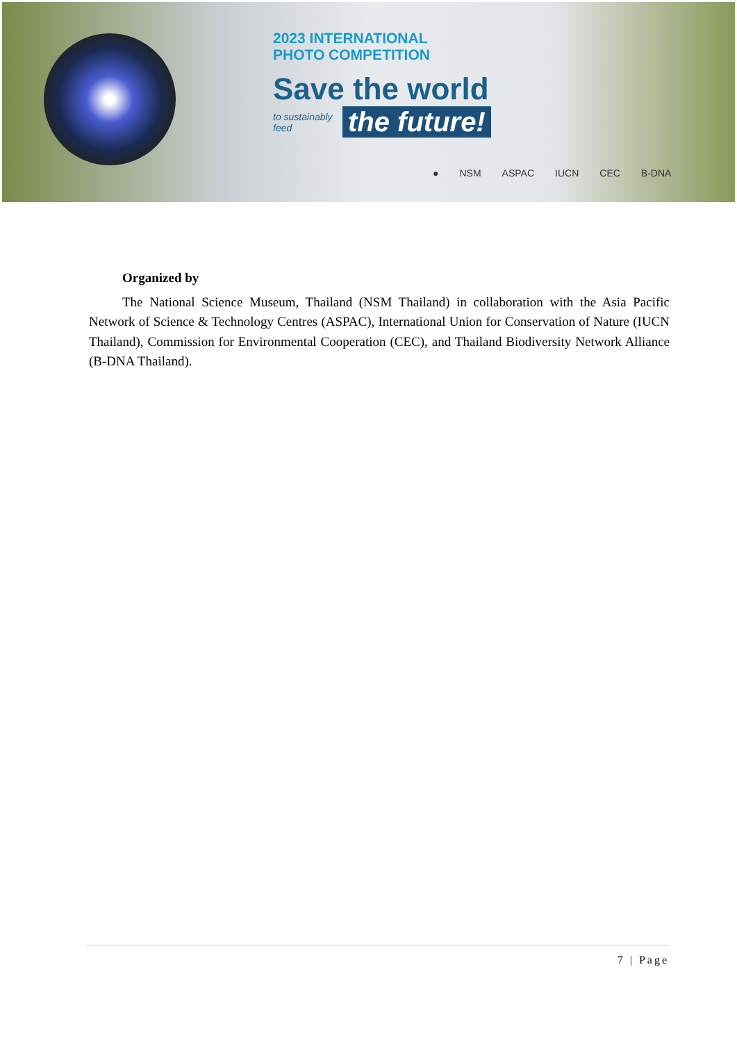2023 INTERNATIONAL
PHOTO COMPETITION
Save the world
to sustainably feed the future!
● NSM ASPAC IUCN CEC B-DNA
Organized by
The National Science Museum, Thailand (NSM Thailand) in collaboration with the Asia Pacific Network of Science & Technology Centres (ASPAC), International Union for Conservation of Nature (IUCN Thailand), Commission for Environmental Cooperation (CEC), and Thailand Biodiversity Network Alliance (B-DNA Thailand).
7 | Page